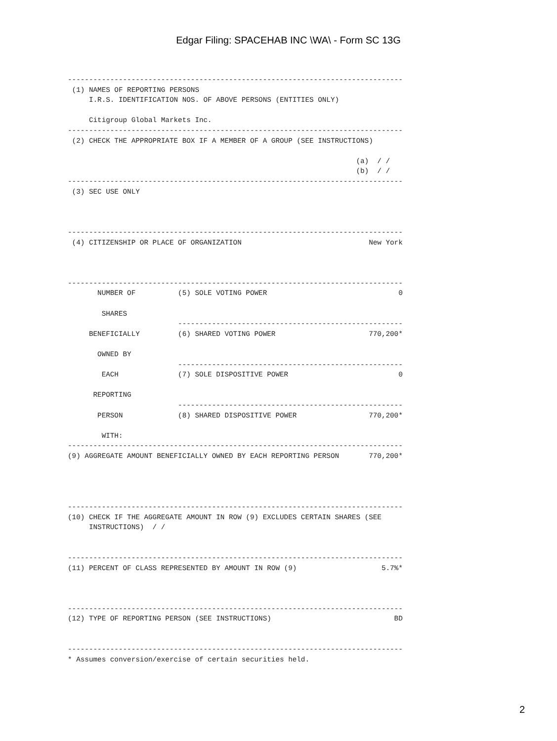Edgar Filing: SPACEHAB INC \WA\ - Form SC 13G
-------------------------------------------------------------------------------
 (1) NAMES OF REPORTING PERSONS
     I.R.S. IDENTIFICATION NOS. OF ABOVE PERSONS (ENTITIES ONLY)

     Citigroup Global Markets Inc.
-------------------------------------------------------------------------------
 (2) CHECK THE APPROPRIATE BOX IF A MEMBER OF A GROUP (SEE INSTRUCTIONS)

                                                                    (a)  / /
                                                                    (b)  / /
-------------------------------------------------------------------------------
 (3) SEC USE ONLY



-------------------------------------------------------------------------------
 (4) CITIZENSHIP OR PLACE OF ORGANIZATION                              New York



-------------------------------------------------------------------------------
       NUMBER OF          (5) SOLE VOTING POWER                               0

        SHARES
                          -----------------------------------------------------
     BENEFICIALLY         (6) SHARED VOTING POWER                      770,200*

       OWNED BY
                          -----------------------------------------------------
        EACH              (7) SOLE DISPOSITIVE POWER                          0

      REPORTING
                          -----------------------------------------------------
       PERSON             (8) SHARED DISPOSITIVE POWER                 770,200*

        WITH:
-------------------------------------------------------------------------------
(9) AGGREGATE AMOUNT BENEFICIALLY OWNED BY EACH REPORTING PERSON       770,200*




-------------------------------------------------------------------------------
(10) CHECK IF THE AGGREGATE AMOUNT IN ROW (9) EXCLUDES CERTAIN SHARES (SEE
     INSTRUCTIONS)  / /


-------------------------------------------------------------------------------
(11) PERCENT OF CLASS REPRESENTED BY AMOUNT IN ROW (9)                    5.7%*



-------------------------------------------------------------------------------
(12) TYPE OF REPORTING PERSON (SEE INSTRUCTIONS)                             BD


-------------------------------------------------------------------------------
* Assumes conversion/exercise of certain securities held.
2